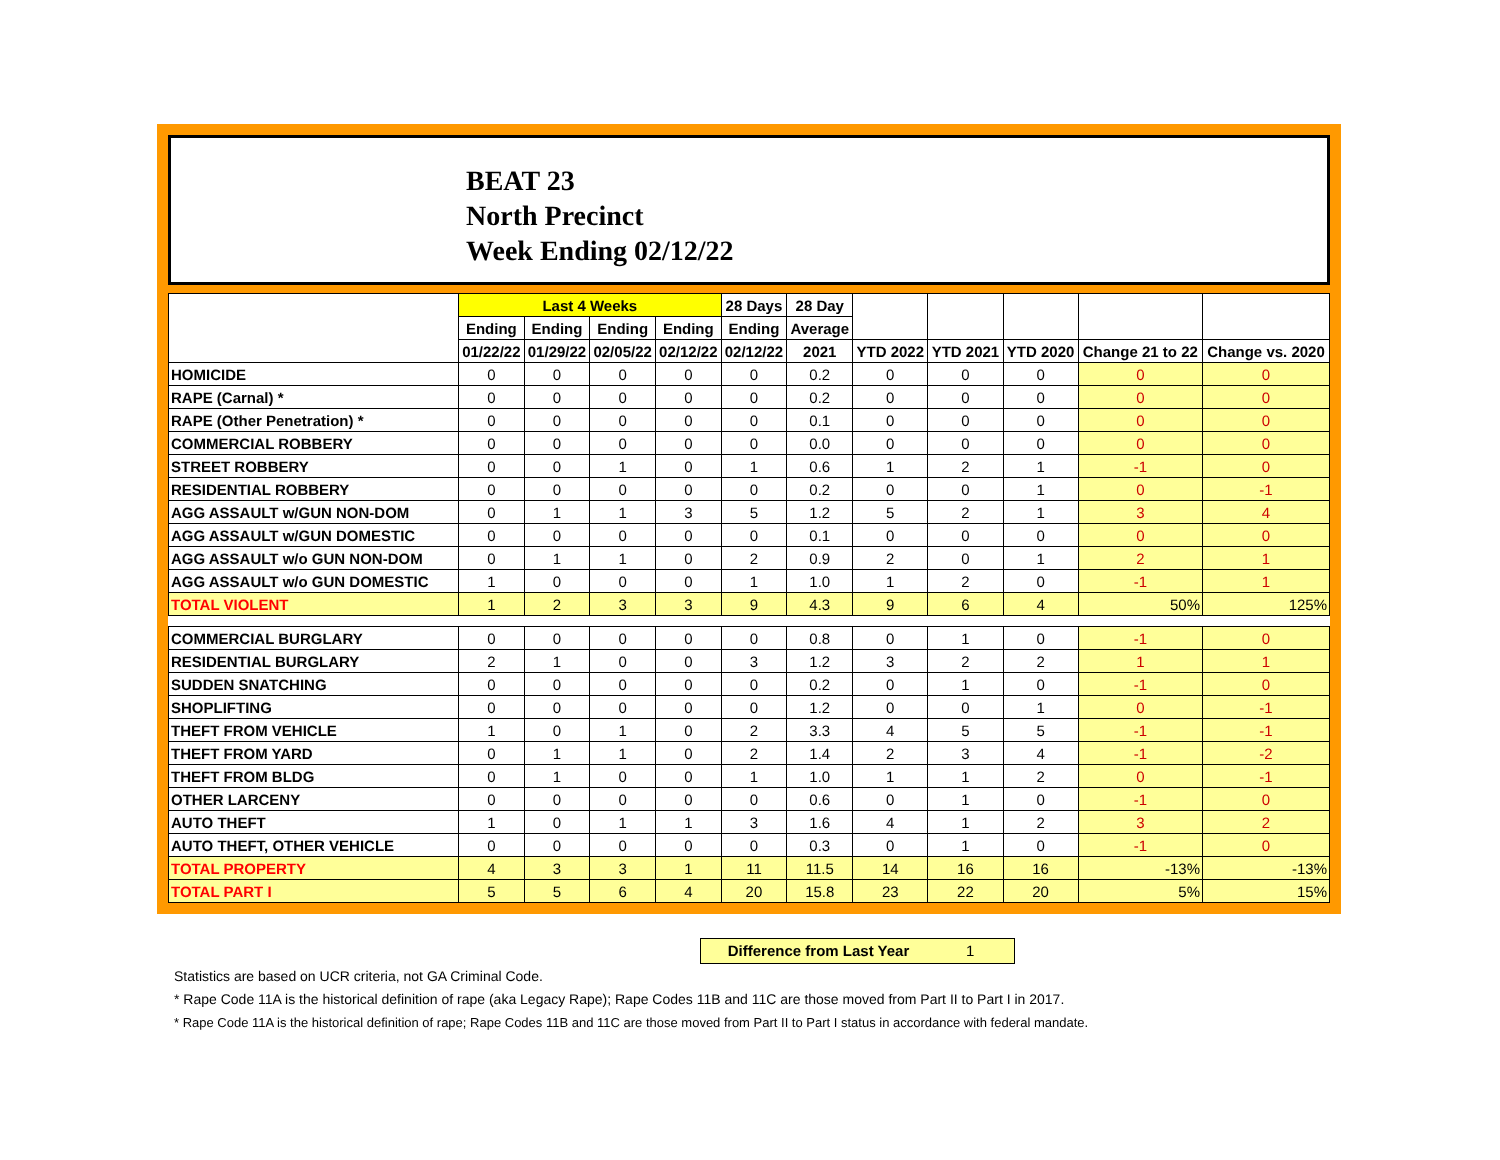BEAT 23
North Precinct
Week Ending 02/12/22
| | Last 4 Weeks | | | | 28 Days | 28 Day | | | | | |
| --- | --- | --- | --- | --- | --- | --- | --- | --- | --- | --- | --- |
| | Ending | Ending | Ending | Ending | Ending | Average | | | | | |
| | 01/22/22 | 01/29/22 | 02/05/22 | 02/12/22 | 02/12/22 | 2021 | YTD 2022 | YTD 2021 | YTD 2020 | Change 21 to 22 | Change vs. 2020 |
| HOMICIDE | 0 | 0 | 0 | 0 | 0 | 0.2 | 0 | 0 | 0 | 0 | 0 |
| RAPE (Carnal) * | 0 | 0 | 0 | 0 | 0 | 0.2 | 0 | 0 | 0 | 0 | 0 |
| RAPE (Other Penetration) * | 0 | 0 | 0 | 0 | 0 | 0.1 | 0 | 0 | 0 | 0 | 0 |
| COMMERCIAL ROBBERY | 0 | 0 | 0 | 0 | 0 | 0.0 | 0 | 0 | 0 | 0 | 0 |
| STREET ROBBERY | 0 | 0 | 1 | 0 | 1 | 0.6 | 1 | 2 | 1 | -1 | 0 |
| RESIDENTIAL ROBBERY | 0 | 0 | 0 | 0 | 0 | 0.2 | 0 | 0 | 1 | 0 | -1 |
| AGG ASSAULT w/GUN NON-DOM | 0 | 1 | 1 | 3 | 5 | 1.2 | 5 | 2 | 1 | 3 | 4 |
| AGG ASSAULT w/GUN DOMESTIC | 0 | 0 | 0 | 0 | 0 | 0.1 | 0 | 0 | 0 | 0 | 0 |
| AGG ASSAULT w/o GUN NON-DOM | 0 | 1 | 1 | 0 | 2 | 0.9 | 2 | 0 | 1 | 2 | 1 |
| AGG ASSAULT w/o GUN DOMESTIC | 1 | 0 | 0 | 0 | 1 | 1.0 | 1 | 2 | 0 | -1 | 1 |
| TOTAL VIOLENT | 1 | 2 | 3 | 3 | 9 | 4.3 | 9 | 6 | 4 | 50% | 125% |
| COMMERCIAL BURGLARY | 0 | 0 | 0 | 0 | 0 | 0.8 | 0 | 1 | 0 | -1 | 0 |
| RESIDENTIAL BURGLARY | 2 | 1 | 0 | 0 | 3 | 1.2 | 3 | 2 | 2 | 1 | 1 |
| SUDDEN SNATCHING | 0 | 0 | 0 | 0 | 0 | 0.2 | 0 | 1 | 0 | -1 | 0 |
| SHOPLIFTING | 0 | 0 | 0 | 0 | 0 | 1.2 | 0 | 0 | 1 | 0 | -1 |
| THEFT FROM VEHICLE | 1 | 0 | 1 | 0 | 2 | 3.3 | 4 | 5 | 5 | -1 | -1 |
| THEFT FROM YARD | 0 | 1 | 1 | 0 | 2 | 1.4 | 2 | 3 | 4 | -1 | -2 |
| THEFT FROM BLDG | 0 | 1 | 0 | 0 | 1 | 1.0 | 1 | 1 | 2 | 0 | -1 |
| OTHER LARCENY | 0 | 0 | 0 | 0 | 0 | 0.6 | 0 | 1 | 0 | -1 | 0 |
| AUTO THEFT | 1 | 0 | 1 | 1 | 3 | 1.6 | 4 | 1 | 2 | 3 | 2 |
| AUTO THEFT, OTHER VEHICLE | 0 | 0 | 0 | 0 | 0 | 0.3 | 0 | 1 | 0 | -1 | 0 |
| TOTAL PROPERTY | 4 | 3 | 3 | 1 | 11 | 11.5 | 14 | 16 | 16 | -13% | -13% |
| TOTAL PART I | 5 | 5 | 6 | 4 | 20 | 15.8 | 23 | 22 | 20 | 5% | 15% |
Difference from Last Year 1
Statistics are based on UCR criteria, not GA Criminal Code.
* Rape Code 11A is the historical definition of rape (aka Legacy Rape); Rape Codes 11B and 11C are those moved from Part II to Part I in 2017.
* Rape Code 11A is the historical definition of rape; Rape Codes 11B and 11C are those moved from Part II to Part I status in accordance with federal mandate.